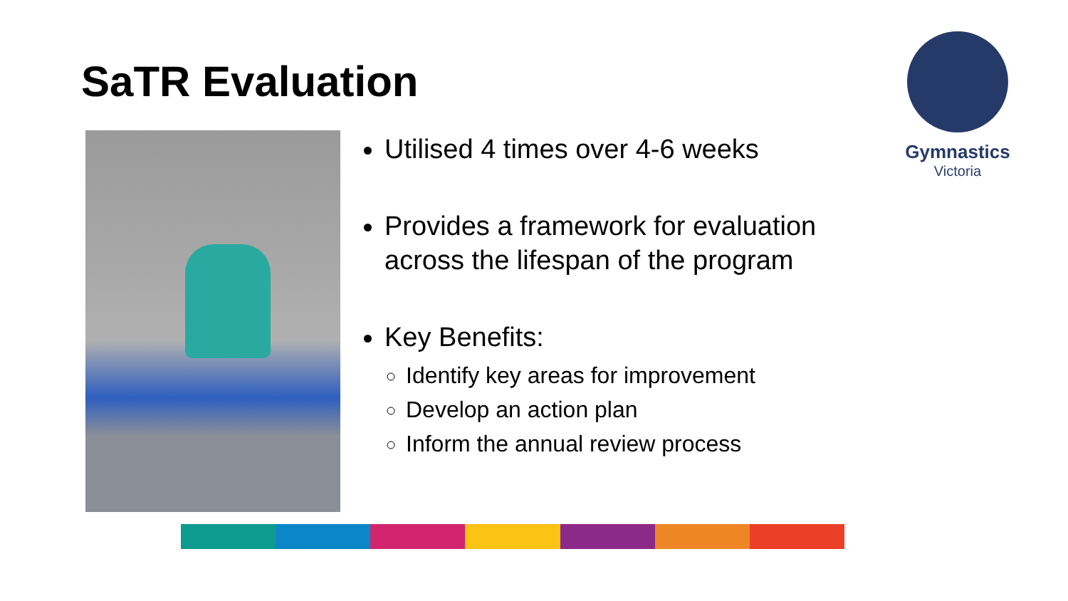SaTR Evaluation
Utilised 4 times over 4-6 weeks
Provides a framework for evaluation across the lifespan of the program
Key Benefits:
Identify key areas for improvement
Develop an action plan
Inform the annual review process
Gymnastics
Victoria